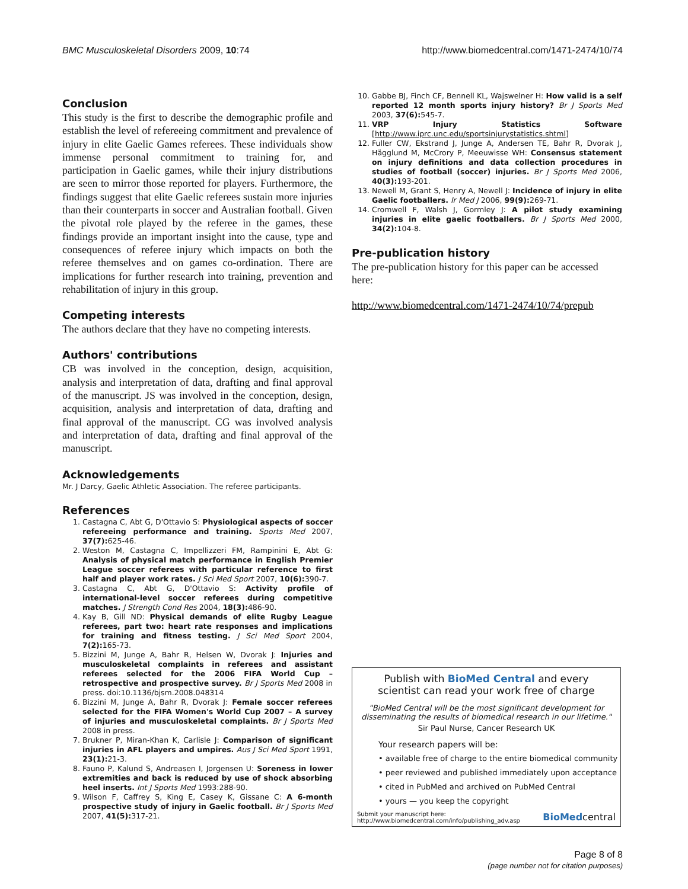BMC Musculoskeletal Disorders 2009, 10:74 http://www.biomedcentral.com/1471-2474/10/74
Conclusion
This study is the first to describe the demographic profile and establish the level of refereeing commitment and prevalence of injury in elite Gaelic Games referees. These individuals show immense personal commitment to training for, and participation in Gaelic games, while their injury distributions are seen to mirror those reported for players. Furthermore, the findings suggest that elite Gaelic referees sustain more injuries than their counterparts in soccer and Australian football. Given the pivotal role played by the referee in the games, these findings provide an important insight into the cause, type and consequences of referee injury which impacts on both the referee themselves and on games co-ordination. There are implications for further research into training, prevention and rehabilitation of injury in this group.
Competing interests
The authors declare that they have no competing interests.
Authors' contributions
CB was involved in the conception, design, acquisition, analysis and interpretation of data, drafting and final approval of the manuscript. JS was involved in the conception, design, acquisition, analysis and interpretation of data, drafting and final approval of the manuscript. CG was involved analysis and interpretation of data, drafting and final approval of the manuscript.
Acknowledgements
Mr. J Darcy, Gaelic Athletic Association. The referee participants.
References
1. Castagna C, Abt G, D'Ottavio S: Physiological aspects of soccer refereeing performance and training. Sports Med 2007, 37(7): 625-46.
2. Weston M, Castagna C, Impellizzeri FM, Rampinini E, Abt G: Analysis of physical match performance in English Premier League soccer referees with particular reference to first half and player work rates. J Sci Med Sport 2007, 10(6): 390-7.
3. Castagna C, Abt G, D'Ottavio S: Activity profile of international-level soccer referees during competitive matches. J Strength Cond Res 2004, 18(3): 486-90.
4. Kay B, Gill ND: Physical demands of elite Rugby League referees, part two: heart rate responses and implications for training and fitness testing. J Sci Med Sport 2004, 7(2): 165-73.
5. Bizzini M, Junge A, Bahr R, Helsen W, Dvorak J: Injuries and musculoskeletal complaints in referees and assistant referees selected for the 2006 FIFA World Cup – retrospective and prospective survey. Br J Sports Med 2008 in press. doi:10.1136/bjsm.2008.048314
6. Bizzini M, Junge A, Bahr R, Dvorak J: Female soccer referees selected for the FIFA Women's World Cup 2007 – A survey of injuries and musculoskeletal complaints. Br J Sports Med 2008 in press.
7. Brukner P, Miran-Khan K, Carlisle J: Comparison of significant injuries in AFL players and umpires. Aus J Sci Med Sport 1991, 23(1): 21-3.
8. Fauno P, Kalund S, Andreasen I, Jorgensen U: Soreness in lower extremities and back is reduced by use of shock absorbing heel inserts. Int J Sports Med 1993:288-90.
9. Wilson F, Caffrey S, King E, Casey K, Gissane C: A 6-month prospective study of injury in Gaelic football. Br J Sports Med 2007, 41(5): 317-21.
10. Gabbe BJ, Finch CF, Bennell KL, Wajswelner H: How valid is a self reported 12 month sports injury history? Br J Sports Med 2003, 37(6): 545-7.
11. VRP Injury Statistics Software [http://www.iprc.unc.edu/sportsinjurystatistics.shtml]
12. Fuller CW, Ekstrand J, Junge A, Andersen TE, Bahr R, Dvorak J, Hägglund M, McCrory P, Meeuwisse WH: Consensus statement on injury definitions and data collection procedures in studies of football (soccer) injuries. Br J Sports Med 2006, 40(3): 193-201.
13. Newell M, Grant S, Henry A, Newell J: Incidence of injury in elite Gaelic footballers. Ir Med J 2006, 99(9): 269-71.
14. Cromwell F, Walsh J, Gormley J: A pilot study examining injuries in elite gaelic footballers. Br J Sports Med 2000, 34(2): 104-8.
Pre-publication history
The pre-publication history for this paper can be accessed here:
http://www.biomedcentral.com/1471-2474/10/74/prepub
Publish with BioMed Central and every
scientist can read your work free of charge
"BioMed Central will be the most significant development for disseminating the results of biomedical research in our lifetime."
Sir Paul Nurse, Cancer Research UK
Your research papers will be:
• available free of charge to the entire biomedical community
• peer reviewed and published immediately upon acceptance
• cited in PubMed and archived on PubMed Central
• yours — you keep the copyright
Submit your manuscript here:
http://www.biomedcentral.com/info/publishing_adv.asp BioMedcentral
Page 8 of 8
(page number not for citation purposes)